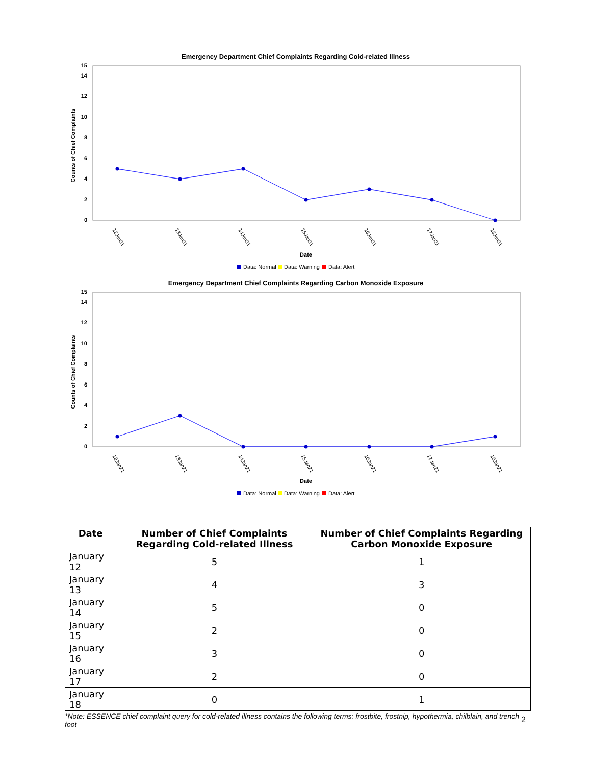Emergency Department Chief Complaints Regarding Cold-related Illness
0
2
4
6
8
10
12
14
15
Counts of Chief Complaints
12Jan21
13Jan21
14Jan21
15Jan21
16Jan21
17Jan21
18Jan21
Date
Data: Normal
Data: Warning
Data: Alert
Emergency Department Chief Complaints Regarding Carbon Monoxide Exposure
0
2
4
6
8
10
12
14
15
Counts of Chief Complaints
12Jan21
13Jan21
14Jan21
15Jan21
16Jan21
17Jan21
18Jan21
Date
Data: Normal
Data: Warning
Data: Alert
| Date | Number of Chief Complaints Regarding Cold-related Illness | Number of Chief Complaints Regarding Carbon Monoxide Exposure |
| --- | --- | --- |
| January 12 | 5 | 1 |
| January 13 | 4 | 3 |
| January 14 | 5 | 0 |
| January 15 | 2 | 0 |
| January 16 | 3 | 0 |
| January 17 | 2 | 0 |
| January 18 | 0 | 1 |
*Note: ESSENCE chief complaint query for cold-related illness contains the following terms: frostbite, frostnip, hypothermia, chilblain, and trench foot
2